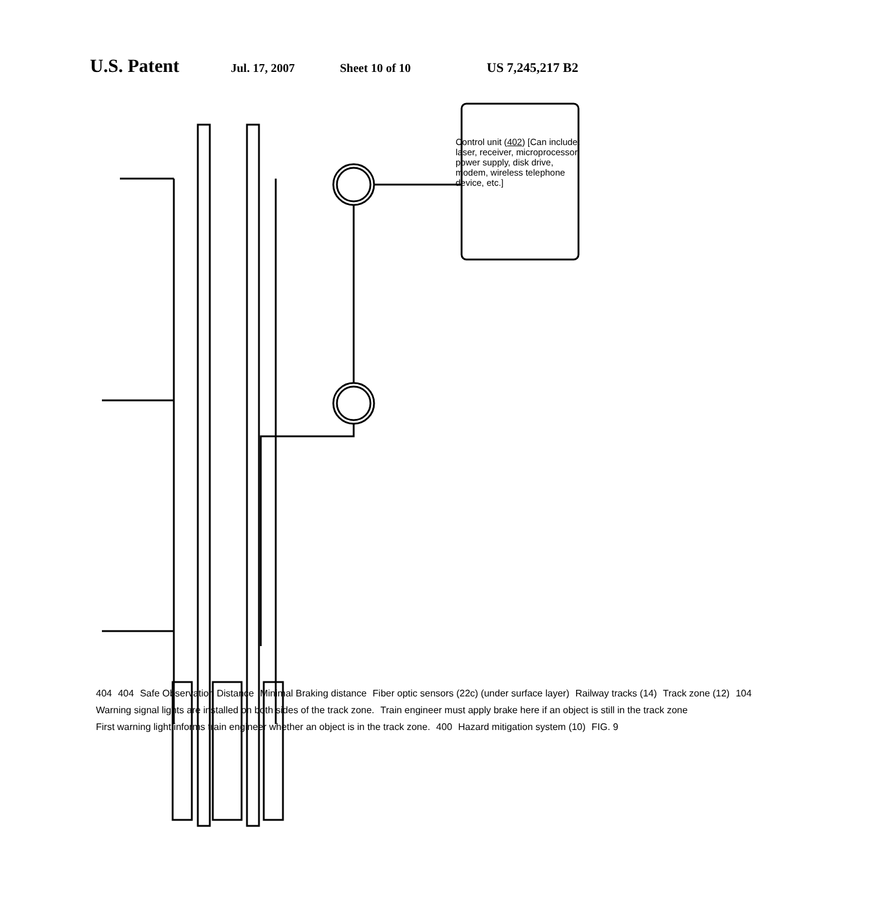U.S. Patent Jul. 17, 2007 Sheet 10 of 10 US 7,245,217 B2
Control unit (402) [Can include: laser, receiver, microprocessor, power supply, disk drive, modem, wireless telephone device, etc.]
404 404 Safe Observation Distance Minimal Braking distance Fiber optic sensors (22c) (under surface layer) Railway tracks (14) Track zone (12) 104 Warning signal lights are installed on both sides of the track zone. Train engineer must apply brake here if an object is still in the track zone First warning light informs train engineer whether an object is in the track zone. 400 Hazard mitigation system (10) FIG. 9